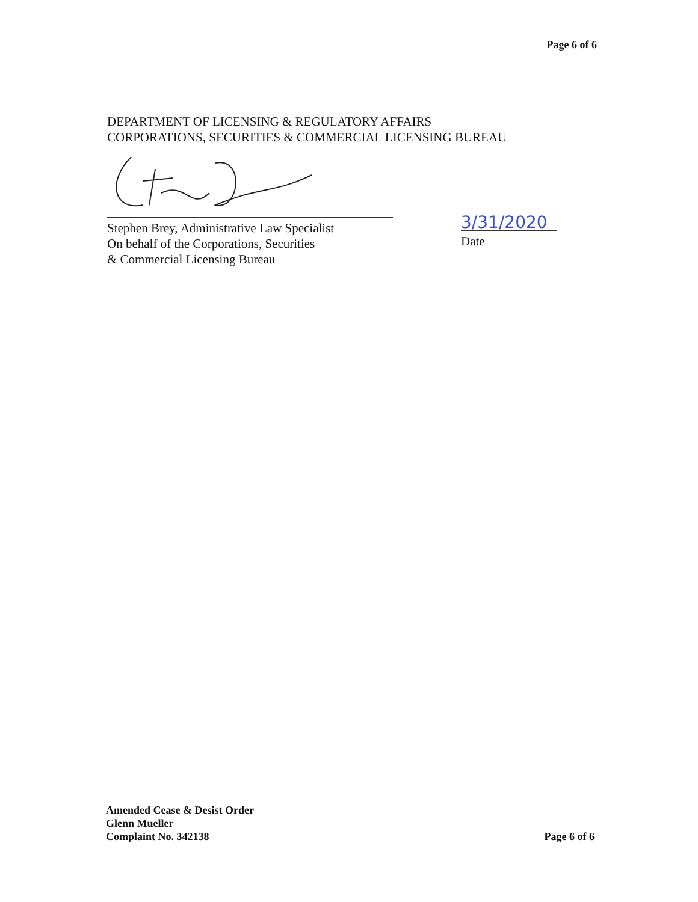Page 6 of 6
DEPARTMENT OF LICENSING & REGULATORY AFFAIRS
CORPORATIONS, SECURITIES & COMMERCIAL LICENSING BUREAU
Stephen Brey, Administrative Law Specialist
On behalf of the Corporations, Securities
& Commercial Licensing Bureau
3/31/2020
Date
Amended Cease & Desist Order
Glenn Mueller
Complaint No. 342138
Page 6 of 6